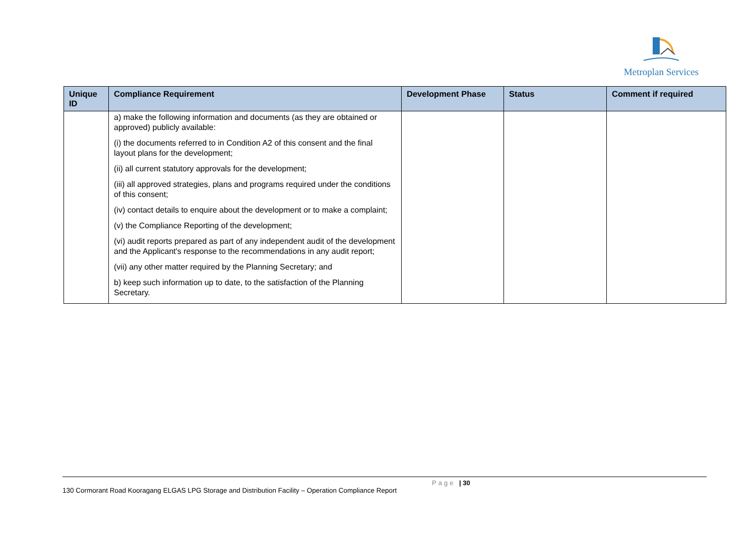Metroplan Services
| Unique ID | Compliance Requirement | Development Phase | Status | Comment if required |
| --- | --- | --- | --- | --- |
| | a) make the following information and documents (as they are obtained or approved) publicly available: (i) the documents referred to in Condition A2 of this consent and the final layout plans for the development; (ii) all current statutory approvals for the development; (iii) all approved strategies, plans and programs required under the conditions of this consent; (iv) contact details to enquire about the development or to make a complaint; (v) the Compliance Reporting of the development; (vi) audit reports prepared as part of any independent audit of the development and the Applicant's response to the recommendations in any audit report; (vii) any other matter required by the Planning Secretary; and b) keep such information up to date, to the satisfaction of the Planning Secretary. | | | |
Page | 30
130 Cormorant Road Kooragang ELGAS LPG Storage and Distribution Facility – Operation Compliance Report